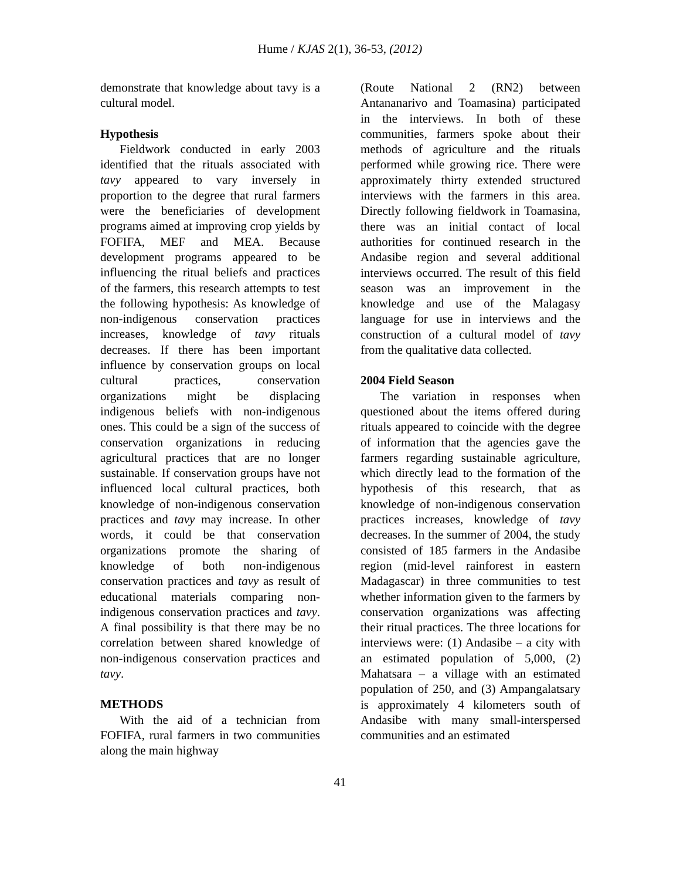Hume / KJAS 2(1), 36-53, (2012)
demonstrate that knowledge about tavy is a cultural model.
Hypothesis
Fieldwork conducted in early 2003 identified that the rituals associated with tavy appeared to vary inversely in proportion to the degree that rural farmers were the beneficiaries of development programs aimed at improving crop yields by FOFIFA, MEF and MEA. Because development programs appeared to be influencing the ritual beliefs and practices of the farmers, this research attempts to test the following hypothesis: As knowledge of non-indigenous conservation practices increases, knowledge of tavy rituals decreases. If there has been important influence by conservation groups on local cultural practices, conservation organizations might be displacing indigenous beliefs with non-indigenous ones. This could be a sign of the success of conservation organizations in reducing agricultural practices that are no longer sustainable. If conservation groups have not influenced local cultural practices, both knowledge of non-indigenous conservation practices and tavy may increase. In other words, it could be that conservation organizations promote the sharing of knowledge of both non-indigenous conservation practices and tavy as result of educational materials comparing non-indigenous conservation practices and tavy. A final possibility is that there may be no correlation between shared knowledge of non-indigenous conservation practices and tavy.
METHODS
With the aid of a technician from FOFIFA, rural farmers in two communities along the main highway
(Route National 2 (RN2) between Antananarivo and Toamasina) participated in the interviews. In both of these communities, farmers spoke about their methods of agriculture and the rituals performed while growing rice. There were approximately thirty extended structured interviews with the farmers in this area. Directly following fieldwork in Toamasina, there was an initial contact of local authorities for continued research in the Andasibe region and several additional interviews occurred. The result of this field season was an improvement in the knowledge and use of the Malagasy language for use in interviews and the construction of a cultural model of tavy from the qualitative data collected.
2004 Field Season
The variation in responses when questioned about the items offered during rituals appeared to coincide with the degree of information that the agencies gave the farmers regarding sustainable agriculture, which directly lead to the formation of the hypothesis of this research, that as knowledge of non-indigenous conservation practices increases, knowledge of tavy decreases. In the summer of 2004, the study consisted of 185 farmers in the Andasibe region (mid-level rainforest in eastern Madagascar) in three communities to test whether information given to the farmers by conservation organizations was affecting their ritual practices. The three locations for interviews were: (1) Andasibe – a city with an estimated population of 5,000, (2) Mahatsara – a village with an estimated population of 250, and (3) Ampangalatsary is approximately 4 kilometers south of Andasibe with many small-interspersed communities and an estimated
41